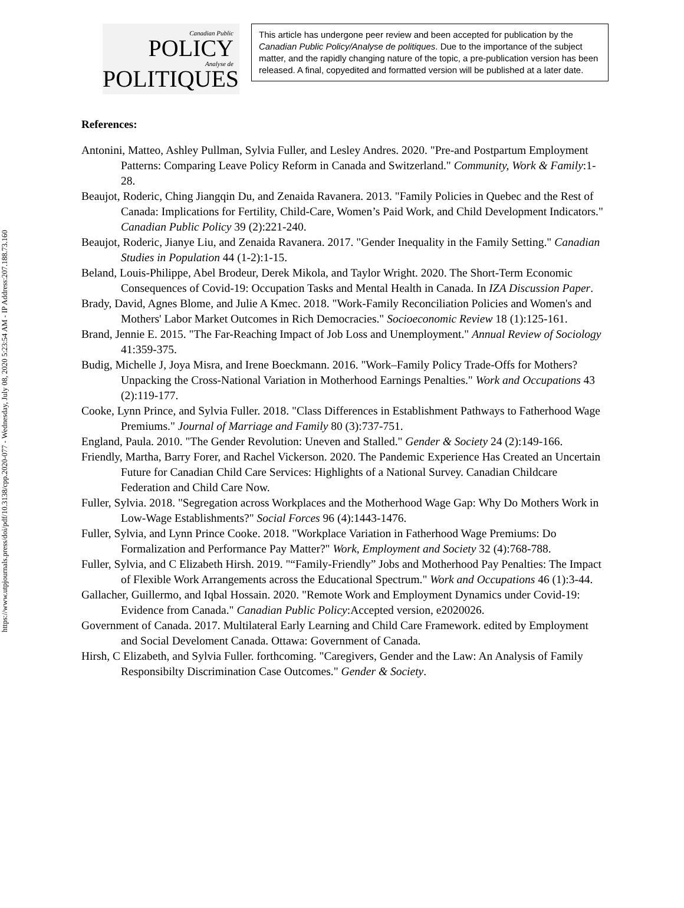https://www.utpjournals.press/doi/pdf/10.3138/cpp.2020-077 - Wednesday, July 08, 2020 5:23:54 AM - IP Address:207.188.73.160
Canadian Public
POLICY
Analyse de
POLITIQUES
This article has undergone peer review and been accepted for publication by the Canadian Public Policy/Analyse de politiques. Due to the importance of the subject matter, and the rapidly changing nature of the topic, a pre-publication version has been released. A final, copyedited and formatted version will be published at a later date.
References:
Antonini, Matteo, Ashley Pullman, Sylvia Fuller, and Lesley Andres. 2020. "Pre-and Postpartum Employment Patterns: Comparing Leave Policy Reform in Canada and Switzerland." Community, Work & Family:1-28.
Beaujot, Roderic, Ching Jiangqin Du, and Zenaida Ravanera. 2013. "Family Policies in Quebec and the Rest of Canada: Implications for Fertility, Child-Care, Women’s Paid Work, and Child Development Indicators." Canadian Public Policy 39 (2):221-240.
Beaujot, Roderic, Jianye Liu, and Zenaida Ravanera. 2017. "Gender Inequality in the Family Setting." Canadian Studies in Population 44 (1-2):1-15.
Beland, Louis-Philippe, Abel Brodeur, Derek Mikola, and Taylor Wright. 2020. The Short-Term Economic Consequences of Covid-19: Occupation Tasks and Mental Health in Canada. In IZA Discussion Paper.
Brady, David, Agnes Blome, and Julie A Kmec. 2018. "Work-Family Reconciliation Policies and Women's and Mothers' Labor Market Outcomes in Rich Democracies." Socioeconomic Review 18 (1):125-161.
Brand, Jennie E. 2015. "The Far-Reaching Impact of Job Loss and Unemployment." Annual Review of Sociology 41:359-375.
Budig, Michelle J, Joya Misra, and Irene Boeckmann. 2016. "Work–Family Policy Trade-Offs for Mothers? Unpacking the Cross-National Variation in Motherhood Earnings Penalties." Work and Occupations 43 (2):119-177.
Cooke, Lynn Prince, and Sylvia Fuller. 2018. "Class Differences in Establishment Pathways to Fatherhood Wage Premiums." Journal of Marriage and Family 80 (3):737-751.
England, Paula. 2010. "The Gender Revolution: Uneven and Stalled." Gender & Society 24 (2):149-166.
Friendly, Martha, Barry Forer, and Rachel Vickerson. 2020. The Pandemic Experience Has Created an Uncertain Future for Canadian Child Care Services: Highlights of a National Survey. Canadian Childcare Federation and Child Care Now.
Fuller, Sylvia. 2018. "Segregation across Workplaces and the Motherhood Wage Gap: Why Do Mothers Work in Low-Wage Establishments?" Social Forces 96 (4):1443-1476.
Fuller, Sylvia, and Lynn Prince Cooke. 2018. "Workplace Variation in Fatherhood Wage Premiums: Do Formalization and Performance Pay Matter?" Work, Employment and Society 32 (4):768-788.
Fuller, Sylvia, and C Elizabeth Hirsh. 2019. "“Family-Friendly” Jobs and Motherhood Pay Penalties: The Impact of Flexible Work Arrangements across the Educational Spectrum." Work and Occupations 46 (1):3-44.
Gallacher, Guillermo, and Iqbal Hossain. 2020. "Remote Work and Employment Dynamics under Covid-19: Evidence from Canada." Canadian Public Policy:Accepted version, e2020026.
Government of Canada. 2017. Multilateral Early Learning and Child Care Framework. edited by Employment and Social Develoment Canada. Ottawa: Government of Canada.
Hirsh, C Elizabeth, and Sylvia Fuller. forthcoming. "Caregivers, Gender and the Law: An Analysis of Family Responsibilty Discrimination Case Outcomes." Gender & Society.